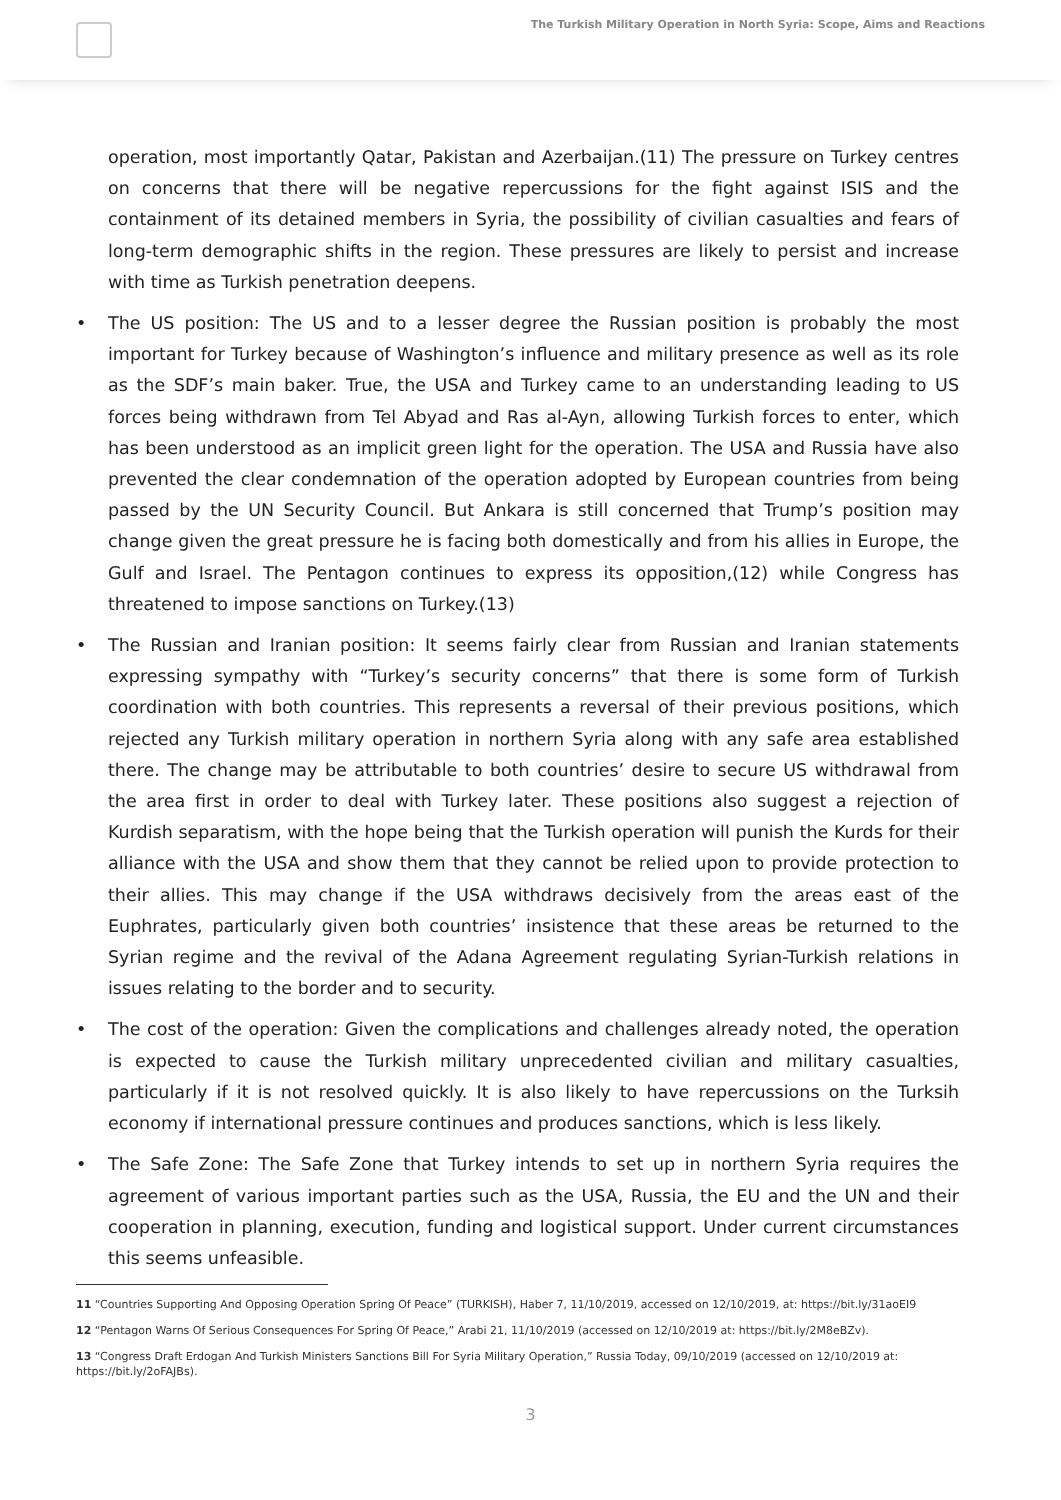The Turkish Military Operation in North Syria: Scope, Aims and Reactions
operation, most importantly Qatar, Pakistan and Azerbaijan.(11) The pressure on Turkey centres on concerns that there will be negative repercussions for the fight against ISIS and the containment of its detained members in Syria, the possibility of civilian casualties and fears of long-term demographic shifts in the region. These pressures are likely to persist and increase with time as Turkish penetration deepens.
• The US position: The US and to a lesser degree the Russian position is probably the most important for Turkey because of Washington’s influence and military presence as well as its role as the SDF’s main baker. True, the USA and Turkey came to an understanding leading to US forces being withdrawn from Tel Abyad and Ras al-Ayn, allowing Turkish forces to enter, which has been understood as an implicit green light for the operation. The USA and Russia have also prevented the clear condemnation of the operation adopted by European countries from being passed by the UN Security Council. But Ankara is still concerned that Trump’s position may change given the great pressure he is facing both domestically and from his allies in Europe, the Gulf and Israel. The Pentagon continues to express its opposition,(12) while Congress has threatened to impose sanctions on Turkey.(13)
• The Russian and Iranian position: It seems fairly clear from Russian and Iranian statements expressing sympathy with “Turkey’s security concerns” that there is some form of Turkish coordination with both countries. This represents a reversal of their previous positions, which rejected any Turkish military operation in northern Syria along with any safe area established there. The change may be attributable to both countries’ desire to secure US withdrawal from the area first in order to deal with Turkey later. These positions also suggest a rejection of Kurdish separatism, with the hope being that the Turkish operation will punish the Kurds for their alliance with the USA and show them that they cannot be relied upon to provide protection to their allies. This may change if the USA withdraws decisively from the areas east of the Euphrates, particularly given both countries’ insistence that these areas be returned to the Syrian regime and the revival of the Adana Agreement regulating Syrian-Turkish relations in issues relating to the border and to security.
• The cost of the operation: Given the complications and challenges already noted, the operation is expected to cause the Turkish military unprecedented civilian and military casualties, particularly if it is not resolved quickly. It is also likely to have repercussions on the Turksih economy if international pressure continues and produces sanctions, which is less likely.
• The Safe Zone: The Safe Zone that Turkey intends to set up in northern Syria requires the agreement of various important parties such as the USA, Russia, the EU and the UN and their cooperation in planning, execution, funding and logistical support. Under current circumstances this seems unfeasible.
11 “Countries Supporting And Opposing Operation Spring Of Peace” (TURKISH), Haber 7, 11/10/2019, accessed on 12/10/2019, at: https://bit.ly/31aoEI9
12 “Pentagon Warns Of Serious Consequences For Spring Of Peace,” Arabi 21, 11/10/2019 (accessed on 12/10/2019 at: https://bit.ly/2M8eBZv).
13 “Congress Draft Erdogan And Turkish Ministers Sanctions Bill For Syria Military Operation,” Russia Today, 09/10/2019 (accessed on 12/10/2019 at: https://bit.ly/2oFAJBs).
3